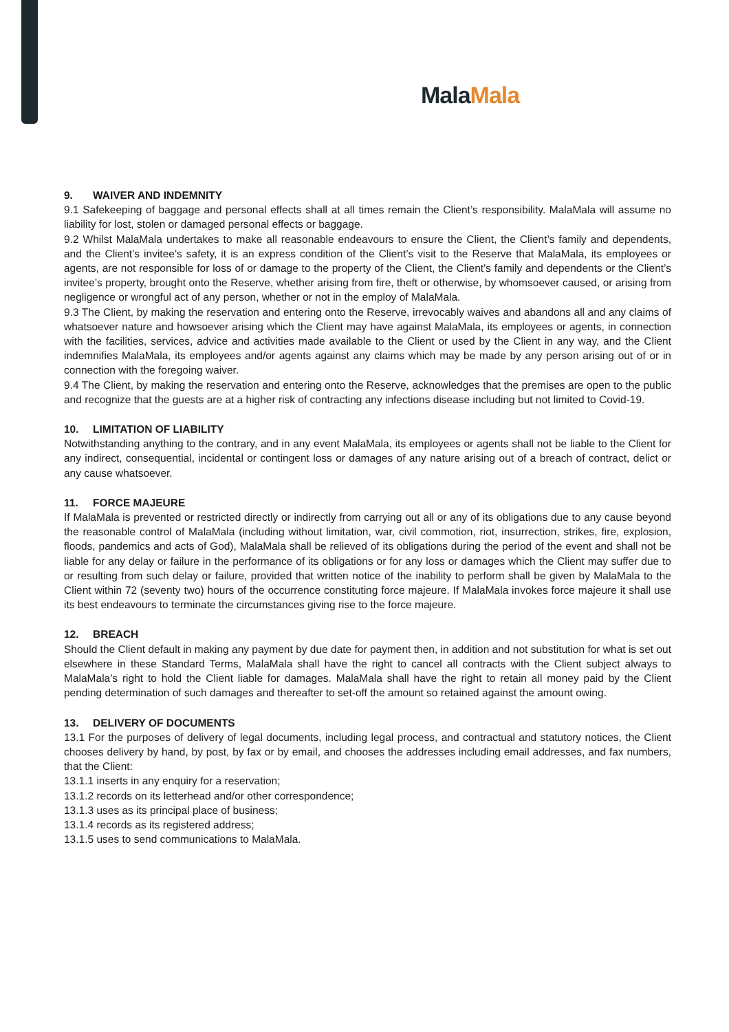Mala Mala
9. WAIVER AND INDEMNITY
9.1 Safekeeping of baggage and personal effects shall at all times remain the Client’s responsibility. MalaMala will assume no liability for lost, stolen or damaged personal effects or baggage.
9.2 Whilst MalaMala undertakes to make all reasonable endeavours to ensure the Client, the Client’s family and dependents, and the Client’s invitee’s safety, it is an express condition of the Client’s visit to the Reserve that MalaMala, its employees or agents, are not responsible for loss of or damage to the property of the Client, the Client’s family and dependents or the Client’s invitee’s property, brought onto the Reserve, whether arising from fire, theft or otherwise, by whomsoever caused, or arising from negligence or wrongful act of any person, whether or not in the employ of MalaMala.
9.3 The Client, by making the reservation and entering onto the Reserve, irrevocably waives and abandons all and any claims of whatsoever nature and howsoever arising which the Client may have against MalaMala, its employees or agents, in connection with the facilities, services, advice and activities made available to the Client or used by the Client in any way, and the Client indemnifies MalaMala, its employees and/or agents against any claims which may be made by any person arising out of or in connection with the foregoing waiver.
9.4 The Client, by making the reservation and entering onto the Reserve, acknowledges that the premises are open to the public and recognize that the guests are at a higher risk of contracting any infections disease including but not limited to Covid-19.
10. LIMITATION OF LIABILITY
Notwithstanding anything to the contrary, and in any event MalaMala, its employees or agents shall not be liable to the Client for any indirect, consequential, incidental or contingent loss or damages of any nature arising out of a breach of contract, delict or any cause whatsoever.
11. FORCE MAJEURE
If MalaMala is prevented or restricted directly or indirectly from carrying out all or any of its obligations due to any cause beyond the reasonable control of MalaMala (including without limitation, war, civil commotion, riot, insurrection, strikes, fire, explosion, floods, pandemics and acts of God), MalaMala shall be relieved of its obligations during the period of the event and shall not be liable for any delay or failure in the performance of its obligations or for any loss or damages which the Client may suffer due to or resulting from such delay or failure, provided that written notice of the inability to perform shall be given by MalaMala to the Client within 72 (seventy two) hours of the occurrence constituting force majeure. If MalaMala invokes force majeure it shall use its best endeavours to terminate the circumstances giving rise to the force majeure.
12. BREACH
Should the Client default in making any payment by due date for payment then, in addition and not substitution for what is set out elsewhere in these Standard Terms, MalaMala shall have the right to cancel all contracts with the Client subject always to MalaMala’s right to hold the Client liable for damages. MalaMala shall have the right to retain all money paid by the Client pending determination of such damages and thereafter to set-off the amount so retained against the amount owing.
13. DELIVERY OF DOCUMENTS
13.1 For the purposes of delivery of legal documents, including legal process, and contractual and statutory notices, the Client chooses delivery by hand, by post, by fax or by email, and chooses the addresses including email addresses, and fax numbers, that the Client:
13.1.1 inserts in any enquiry for a reservation;
13.1.2 records on its letterhead and/or other correspondence;
13.1.3 uses as its principal place of business;
13.1.4 records as its registered address;
13.1.5 uses to send communications to MalaMala.